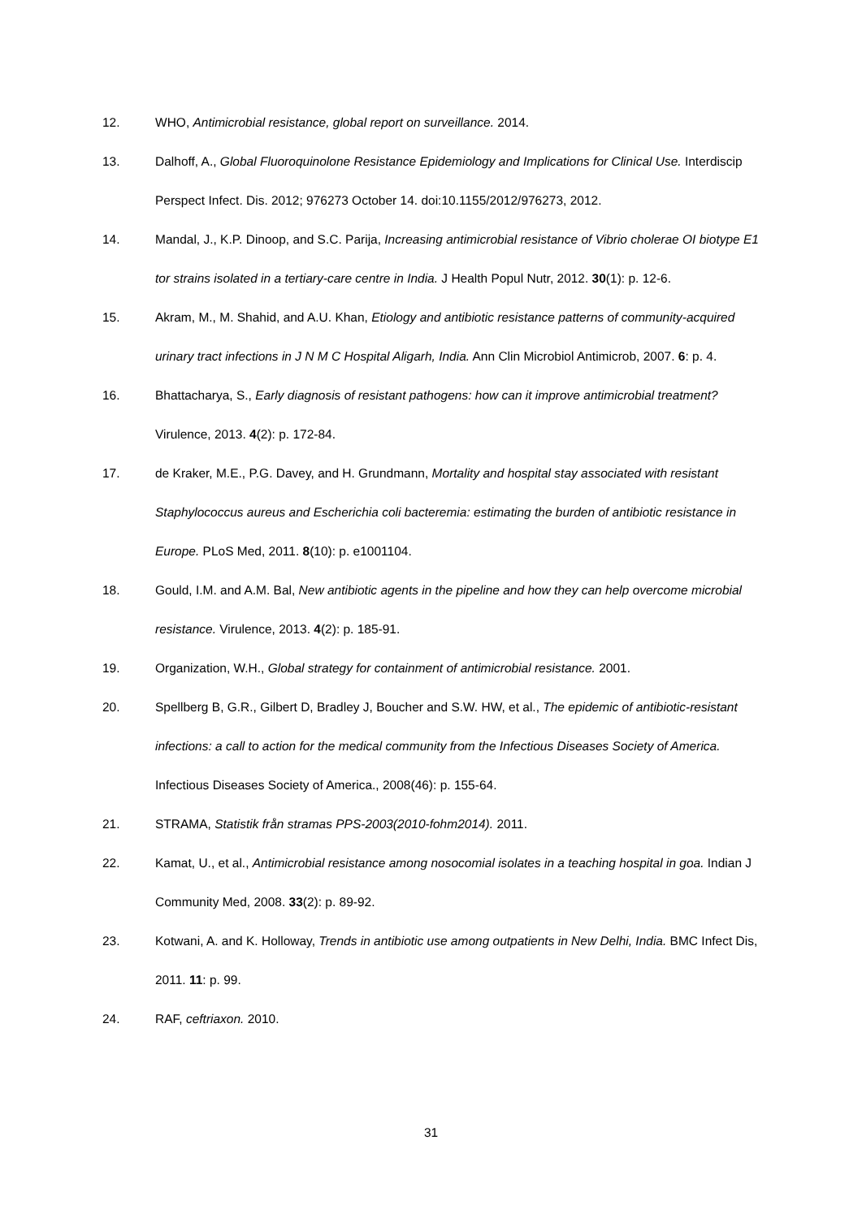12. WHO, Antimicrobial resistance, global report on surveillance. 2014.
13. Dalhoff, A., Global Fluoroquinolone Resistance Epidemiology and Implications for Clinical Use. Interdiscip Perspect Infect. Dis. 2012; 976273 October 14. doi:10.1155/2012/976273, 2012.
14. Mandal, J., K.P. Dinoop, and S.C. Parija, Increasing antimicrobial resistance of Vibrio cholerae OI biotype E1 tor strains isolated in a tertiary-care centre in India. J Health Popul Nutr, 2012. 30(1): p. 12-6.
15. Akram, M., M. Shahid, and A.U. Khan, Etiology and antibiotic resistance patterns of community-acquired urinary tract infections in J N M C Hospital Aligarh, India. Ann Clin Microbiol Antimicrob, 2007. 6: p. 4.
16. Bhattacharya, S., Early diagnosis of resistant pathogens: how can it improve antimicrobial treatment? Virulence, 2013. 4(2): p. 172-84.
17. de Kraker, M.E., P.G. Davey, and H. Grundmann, Mortality and hospital stay associated with resistant Staphylococcus aureus and Escherichia coli bacteremia: estimating the burden of antibiotic resistance in Europe. PLoS Med, 2011. 8(10): p. e1001104.
18. Gould, I.M. and A.M. Bal, New antibiotic agents in the pipeline and how they can help overcome microbial resistance. Virulence, 2013. 4(2): p. 185-91.
19. Organization, W.H., Global strategy for containment of antimicrobial resistance. 2001.
20. Spellberg B, G.R., Gilbert D, Bradley J, Boucher and S.W. HW, et al., The epidemic of antibiotic-resistant infections: a call to action for the medical community from the Infectious Diseases Society of America. Infectious Diseases Society of America., 2008(46): p. 155-64.
21. STRAMA, Statistik från stramas PPS-2003(2010-fohm2014). 2011.
22. Kamat, U., et al., Antimicrobial resistance among nosocomial isolates in a teaching hospital in goa. Indian J Community Med, 2008. 33(2): p. 89-92.
23. Kotwani, A. and K. Holloway, Trends in antibiotic use among outpatients in New Delhi, India. BMC Infect Dis, 2011. 11: p. 99.
24. RAF, ceftriaxon. 2010.
31